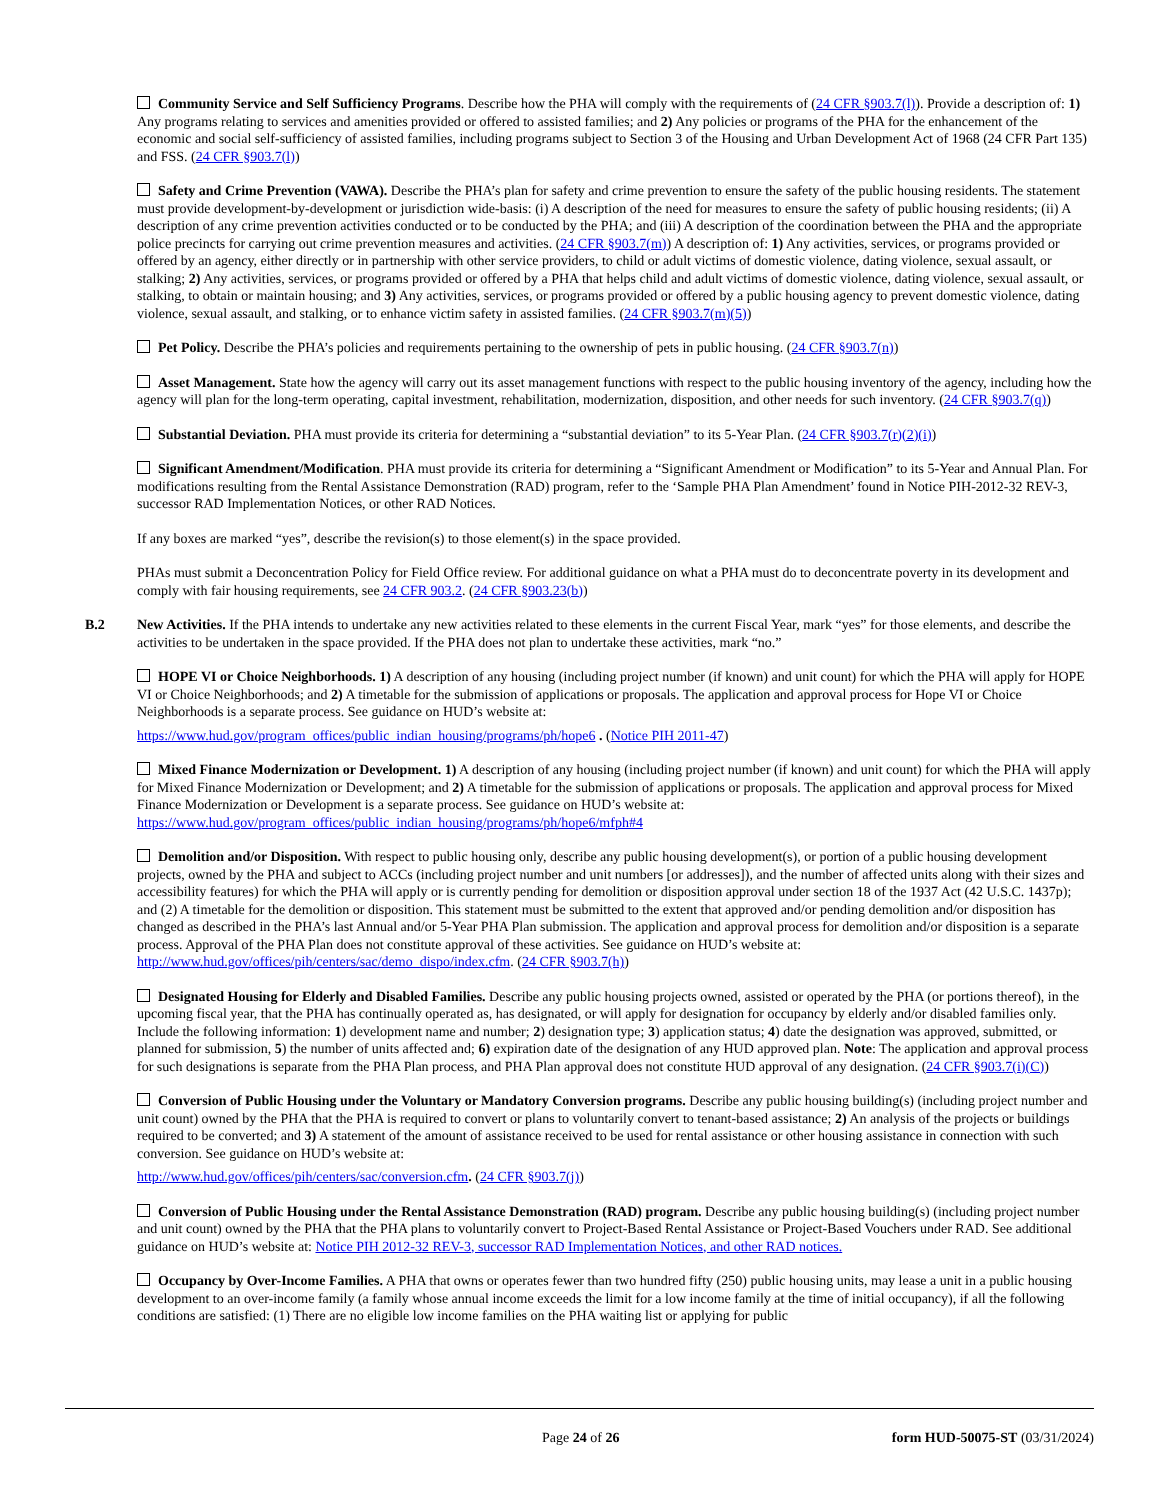Community Service and Self Sufficiency Programs. Describe how the PHA will comply with the requirements of (24 CFR §903.7(l)). Provide a description of: 1) Any programs relating to services and amenities provided or offered to assisted families; and 2) Any policies or programs of the PHA for the enhancement of the economic and social self-sufficiency of assisted families, including programs subject to Section 3 of the Housing and Urban Development Act of 1968 (24 CFR Part 135) and FSS. (24 CFR §903.7(l))
Safety and Crime Prevention (VAWA). Describe the PHA’s plan for safety and crime prevention to ensure the safety of the public housing residents. The statement must provide development-by-development or jurisdiction wide-basis: (i) A description of the need for measures to ensure the safety of public housing residents; (ii) A description of any crime prevention activities conducted or to be conducted by the PHA; and (iii) A description of the coordination between the PHA and the appropriate police precincts for carrying out crime prevention measures and activities. (24 CFR §903.7(m)) A description of: 1) Any activities, services, or programs provided or offered by an agency, either directly or in partnership with other service providers, to child or adult victims of domestic violence, dating violence, sexual assault, or stalking; 2) Any activities, services, or programs provided or offered by a PHA that helps child and adult victims of domestic violence, dating violence, sexual assault, or stalking, to obtain or maintain housing; and 3) Any activities, services, or programs provided or offered by a public housing agency to prevent domestic violence, dating violence, sexual assault, and stalking, or to enhance victim safety in assisted families. (24 CFR §903.7(m)(5))
Pet Policy. Describe the PHA’s policies and requirements pertaining to the ownership of pets in public housing. (24 CFR §903.7(n))
Asset Management. State how the agency will carry out its asset management functions with respect to the public housing inventory of the agency, including how the agency will plan for the long-term operating, capital investment, rehabilitation, modernization, disposition, and other needs for such inventory. (24 CFR §903.7(q))
Substantial Deviation. PHA must provide its criteria for determining a “substantial deviation” to its 5-Year Plan. (24 CFR §903.7(r)(2)(i))
Significant Amendment/Modification. PHA must provide its criteria for determining a “Significant Amendment or Modification” to its 5-Year and Annual Plan. For modifications resulting from the Rental Assistance Demonstration (RAD) program, refer to the ‘Sample PHA Plan Amendment’ found in Notice PIH-2012-32 REV-3, successor RAD Implementation Notices, or other RAD Notices.
If any boxes are marked “yes”, describe the revision(s) to those element(s) in the space provided.
PHAs must submit a Deconcentration Policy for Field Office review. For additional guidance on what a PHA must do to deconcentrate poverty in its development and comply with fair housing requirements, see 24 CFR 903.2. (24 CFR §903.23(b))
B.2 New Activities. If the PHA intends to undertake any new activities related to these elements in the current Fiscal Year, mark “yes” for those elements, and describe the activities to be undertaken in the space provided. If the PHA does not plan to undertake these activities, mark “no.”
HOPE VI or Choice Neighborhoods. 1) A description of any housing (including project number (if known) and unit count) for which the PHA will apply for HOPE VI or Choice Neighborhoods; and 2) A timetable for the submission of applications or proposals. The application and approval process for Hope VI or Choice Neighborhoods is a separate process. See guidance on HUD’s website at:
https://www.hud.gov/program_offices/public_indian_housing/programs/ph/hope6 . (Notice PIH 2011-47)
Mixed Finance Modernization or Development. 1) A description of any housing (including project number (if known) and unit count) for which the PHA will apply for Mixed Finance Modernization or Development; and 2) A timetable for the submission of applications or proposals. The application and approval process for Mixed Finance Modernization or Development is a separate process. See guidance on HUD’s website at: https://www.hud.gov/program_offices/public_indian_housing/programs/ph/hope6/mfph#4
Demolition and/or Disposition. With respect to public housing only, describe any public housing development(s), or portion of a public housing development projects, owned by the PHA and subject to ACCs (including project number and unit numbers [or addresses]), and the number of affected units along with their sizes and accessibility features) for which the PHA will apply or is currently pending for demolition or disposition approval under section 18 of the 1937 Act (42 U.S.C. 1437p); and (2) A timetable for the demolition or disposition. This statement must be submitted to the extent that approved and/or pending demolition and/or disposition has changed as described in the PHA’s last Annual and/or 5-Year PHA Plan submission. The application and approval process for demolition and/or disposition is a separate process. Approval of the PHA Plan does not constitute approval of these activities. See guidance on HUD’s website at: http://www.hud.gov/offices/pih/centers/sac/demo_dispo/index.cfm. (24 CFR §903.7(h))
Designated Housing for Elderly and Disabled Families. Describe any public housing projects owned, assisted or operated by the PHA (or portions thereof), in the upcoming fiscal year, that the PHA has continually operated as, has designated, or will apply for designation for occupancy by elderly and/or disabled families only. Include the following information: 1) development name and number; 2) designation type; 3) application status; 4) date the designation was approved, submitted, or planned for submission, 5) the number of units affected and; 6) expiration date of the designation of any HUD approved plan. Note: The application and approval process for such designations is separate from the PHA Plan process, and PHA Plan approval does not constitute HUD approval of any designation. (24 CFR §903.7(i)(C))
Conversion of Public Housing under the Voluntary or Mandatory Conversion programs. Describe any public housing building(s) (including project number and unit count) owned by the PHA that the PHA is required to convert or plans to voluntarily convert to tenant-based assistance; 2) An analysis of the projects or buildings required to be converted; and 3) A statement of the amount of assistance received to be used for rental assistance or other housing assistance in connection with such conversion. See guidance on HUD’s website at:
http://www.hud.gov/offices/pih/centers/sac/conversion.cfm. (24 CFR §903.7(j))
Conversion of Public Housing under the Rental Assistance Demonstration (RAD) program. Describe any public housing building(s) (including project number and unit count) owned by the PHA that the PHA plans to voluntarily convert to Project-Based Rental Assistance or Project-Based Vouchers under RAD. See additional guidance on HUD’s website at: Notice PIH 2012-32 REV-3, successor RAD Implementation Notices, and other RAD notices.
Occupancy by Over-Income Families. A PHA that owns or operates fewer than two hundred fifty (250) public housing units, may lease a unit in a public housing development to an over-income family (a family whose annual income exceeds the limit for a low income family at the time of initial occupancy), if all the following conditions are satisfied: (1) There are no eligible low income families on the PHA waiting list or applying for public
Page 24 of 26 form HUD-50075-ST (03/31/2024)